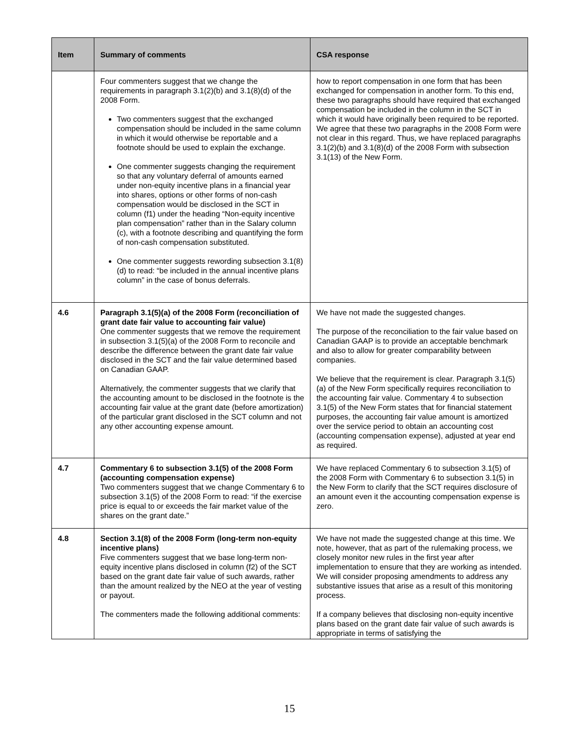| Item | Summary of comments | CSA response |
| --- | --- | --- |
| | Four commenters suggest that we change the requirements in paragraph 3.1(2)(b) and 3.1(8)(d) of the 2008 Form. Two commenters suggest that the exchanged compensation should be included in the same column in which it would otherwise be reportable and a footnote should be used to explain the exchange. One commenter suggests changing the requirement so that any voluntary deferral of amounts earned under non-equity incentive plans in a financial year into shares, options or other forms of non-cash compensation would be disclosed in the SCT in column (f1) under the heading “Non-equity incentive plan compensation” rather than in the Salary column (c), with a footnote describing and quantifying the form of non-cash compensation substituted. One commenter suggests rewording subsection 3.1(8)(d) to read: “be included in the annual incentive plans column” in the case of bonus deferrals. | how to report compensation in one form that has been exchanged for compensation in another form. To this end, these two paragraphs should have required that exchanged compensation be included in the column in the SCT in which it would have originally been required to be reported. We agree that these two paragraphs in the 2008 Form were not clear in this regard. Thus, we have replaced paragraphs 3.1(2)(b) and 3.1(8)(d) of the 2008 Form with subsection 3.1(13) of the New Form. |
| 4.6 | Paragraph 3.1(5)(a) of the 2008 Form (reconciliation of grant date fair value to accounting fair value) One commenter suggests that we remove the requirement in subsection 3.1(5)(a) of the 2008 Form to reconcile and describe the difference between the grant date fair value disclosed in the SCT and the fair value determined based on Canadian GAAP. Alternatively, the commenter suggests that we clarify that the accounting amount to be disclosed in the footnote is the accounting fair value at the grant date (before amortization) of the particular grant disclosed in the SCT column and not any other accounting expense amount. | We have not made the suggested changes. The purpose of the reconciliation to the fair value based on Canadian GAAP is to provide an acceptable benchmark and also to allow for greater comparability between companies. We believe that the requirement is clear. Paragraph 3.1(5)(a) of the New Form specifically requires reconciliation to the accounting fair value. Commentary 4 to subsection 3.1(5) of the New Form states that for financial statement purposes, the accounting fair value amount is amortized over the service period to obtain an accounting cost (accounting compensation expense), adjusted at year end as required. |
| 4.7 | Commentary 6 to subsection 3.1(5) of the 2008 Form (accounting compensation expense) Two commenters suggest that we change Commentary 6 to subsection 3.1(5) of the 2008 Form to read: “if the exercise price is equal to or exceeds the fair market value of the shares on the grant date.” | We have replaced Commentary 6 to subsection 3.1(5) of the 2008 Form with Commentary 6 to subsection 3.1(5) in the New Form to clarify that the SCT requires disclosure of an amount even it the accounting compensation expense is zero. |
| 4.8 | Section 3.1(8) of the 2008 Form (long-term non-equity incentive plans) Five commenters suggest that we base long-term non-equity incentive plans disclosed in column (f2) of the SCT based on the grant date fair value of such awards, rather than the amount realized by the NEO at the year of vesting or payout. The commenters made the following additional comments: | We have not made the suggested change at this time. We note, however, that as part of the rulemaking process, we closely monitor new rules in the first year after implementation to ensure that they are working as intended. We will consider proposing amendments to address any substantive issues that arise as a result of this monitoring process. If a company believes that disclosing non-equity incentive plans based on the grant date fair value of such awards is appropriate in terms of satisfying the |
15